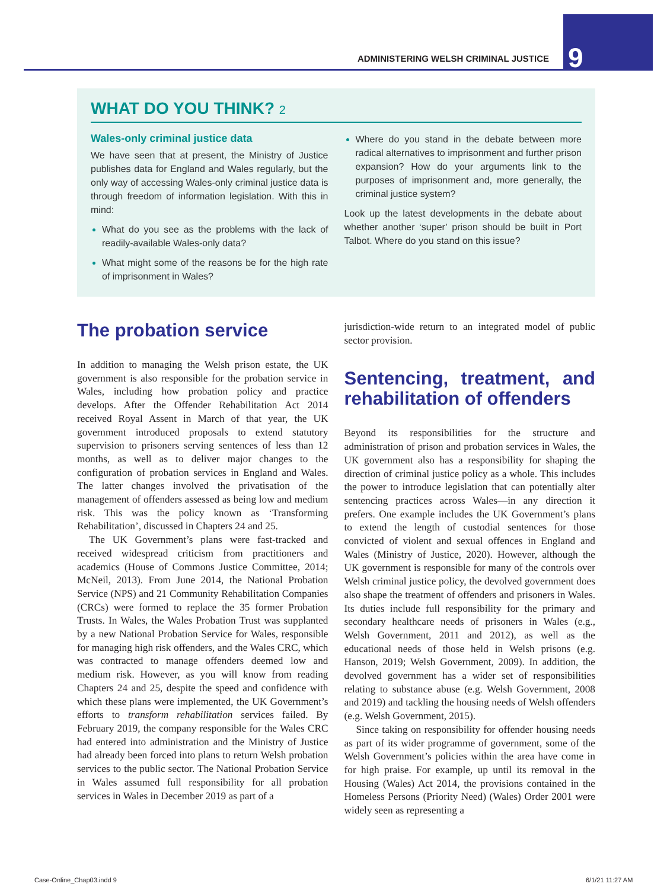ADMINISTERING WELSH CRIMINAL JUSTICE 9
WHAT DO YOU THINK? 2
Wales-only criminal justice data
We have seen that at present, the Ministry of Justice publishes data for England and Wales regularly, but the only way of accessing Wales-only criminal justice data is through freedom of information legislation. With this in mind:
What do you see as the problems with the lack of readily-available Wales-only data?
What might some of the reasons be for the high rate of imprisonment in Wales?
Where do you stand in the debate between more radical alternatives to imprisonment and further prison expansion? How do your arguments link to the purposes of imprisonment and, more generally, the criminal justice system?
Look up the latest developments in the debate about whether another ‘super’ prison should be built in Port Talbot. Where do you stand on this issue?
The probation service
In addition to managing the Welsh prison estate, the UK government is also responsible for the probation service in Wales, including how probation policy and practice develops. After the Offender Rehabilitation Act 2014 received Royal Assent in March of that year, the UK government introduced proposals to extend statutory supervision to prisoners serving sentences of less than 12 months, as well as to deliver major changes to the configuration of probation services in England and Wales. The latter changes involved the privatisation of the management of offenders assessed as being low and medium risk. This was the policy known as ‘Transforming Rehabilitation’, discussed in Chapters 24 and 25.
The UK Government’s plans were fast-tracked and received widespread criticism from practitioners and academics (House of Commons Justice Committee, 2014; McNeil, 2013). From June 2014, the National Probation Service (NPS) and 21 Community Rehabilitation Companies (CRCs) were formed to replace the 35 former Probation Trusts. In Wales, the Wales Probation Trust was supplanted by a new National Probation Service for Wales, responsible for managing high risk offenders, and the Wales CRC, which was contracted to manage offenders deemed low and medium risk. However, as you will know from reading Chapters 24 and 25, despite the speed and confidence with which these plans were implemented, the UK Government’s efforts to transform rehabilitation services failed. By February 2019, the company responsible for the Wales CRC had entered into administration and the Ministry of Justice had already been forced into plans to return Welsh probation services to the public sector. The National Probation Service in Wales assumed full responsibility for all probation services in Wales in December 2019 as part of a
jurisdiction-wide return to an integrated model of public sector provision.
Sentencing, treatment, and rehabilitation of offenders
Beyond its responsibilities for the structure and administration of prison and probation services in Wales, the UK government also has a responsibility for shaping the direction of criminal justice policy as a whole. This includes the power to introduce legislation that can potentially alter sentencing practices across Wales—in any direction it prefers. One example includes the UK Government’s plans to extend the length of custodial sentences for those convicted of violent and sexual offences in England and Wales (Ministry of Justice, 2020). However, although the UK government is responsible for many of the controls over Welsh criminal justice policy, the devolved government does also shape the treatment of offenders and prisoners in Wales. Its duties include full responsibility for the primary and secondary healthcare needs of prisoners in Wales (e.g., Welsh Government, 2011 and 2012), as well as the educational needs of those held in Welsh prisons (e.g. Hanson, 2019; Welsh Government, 2009). In addition, the devolved government has a wider set of responsibilities relating to substance abuse (e.g. Welsh Government, 2008 and 2019) and tackling the housing needs of Welsh offenders (e.g. Welsh Government, 2015).
Since taking on responsibility for offender housing needs as part of its wider programme of government, some of the Welsh Government’s policies within the area have come in for high praise. For example, up until its removal in the Housing (Wales) Act 2014, the provisions contained in the Homeless Persons (Priority Need) (Wales) Order 2001 were widely seen as representing a
Case-Online_Chap03.indd 9 6/1/21 11:27 AM